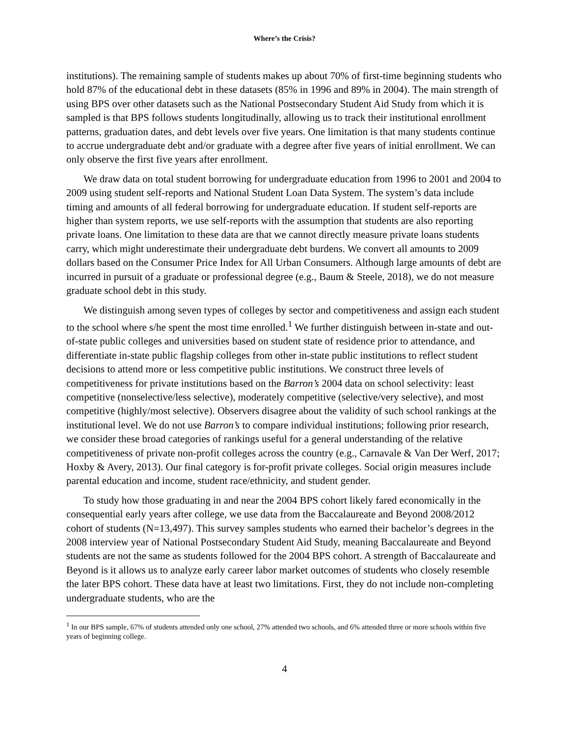Where’s the Crisis?
institutions). The remaining sample of students makes up about 70% of first-time beginning students who hold 87% of the educational debt in these datasets (85% in 1996 and 89% in 2004). The main strength of using BPS over other datasets such as the National Postsecondary Student Aid Study from which it is sampled is that BPS follows students longitudinally, allowing us to track their institutional enrollment patterns, graduation dates, and debt levels over five years. One limitation is that many students continue to accrue undergraduate debt and/or graduate with a degree after five years of initial enrollment. We can only observe the first five years after enrollment.
We draw data on total student borrowing for undergraduate education from 1996 to 2001 and 2004 to 2009 using student self-reports and National Student Loan Data System. The system’s data include timing and amounts of all federal borrowing for undergraduate education. If student self-reports are higher than system reports, we use self-reports with the assumption that students are also reporting private loans. One limitation to these data are that we cannot directly measure private loans students carry, which might underestimate their undergraduate debt burdens. We convert all amounts to 2009 dollars based on the Consumer Price Index for All Urban Consumers. Although large amounts of debt are incurred in pursuit of a graduate or professional degree (e.g., Baum & Steele, 2018), we do not measure graduate school debt in this study.
We distinguish among seven types of colleges by sector and competitiveness and assign each student to the school where s/he spent the most time enrolled.<sup>1</sup> We further distinguish between in-state and out-of-state public colleges and universities based on student state of residence prior to attendance, and differentiate in-state public flagship colleges from other in-state public institutions to reflect student decisions to attend more or less competitive public institutions. We construct three levels of competitiveness for private institutions based on the Barron’s 2004 data on school selectivity: least competitive (nonselective/less selective), moderately competitive (selective/very selective), and most competitive (highly/most selective). Observers disagree about the validity of such school rankings at the institutional level. We do not use Barron’s to compare individual institutions; following prior research, we consider these broad categories of rankings useful for a general understanding of the relative competitiveness of private non-profit colleges across the country (e.g., Carnavale & Van Der Werf, 2017; Hoxby & Avery, 2013). Our final category is for-profit private colleges. Social origin measures include parental education and income, student race/ethnicity, and student gender.
To study how those graduating in and near the 2004 BPS cohort likely fared economically in the consequential early years after college, we use data from the Baccalaureate and Beyond 2008/2012 cohort of students (N=13,497). This survey samples students who earned their bachelor’s degrees in the 2008 interview year of National Postsecondary Student Aid Study, meaning Baccalaureate and Beyond students are not the same as students followed for the 2004 BPS cohort. A strength of Baccalaureate and Beyond is it allows us to analyze early career labor market outcomes of students who closely resemble the later BPS cohort. These data have at least two limitations. First, they do not include non-completing undergraduate students, who are the
<sup>1</sup> In our BPS sample, 67% of students attended only one school, 27% attended two schools, and 6% attended three or more schools within five years of beginning college.
4